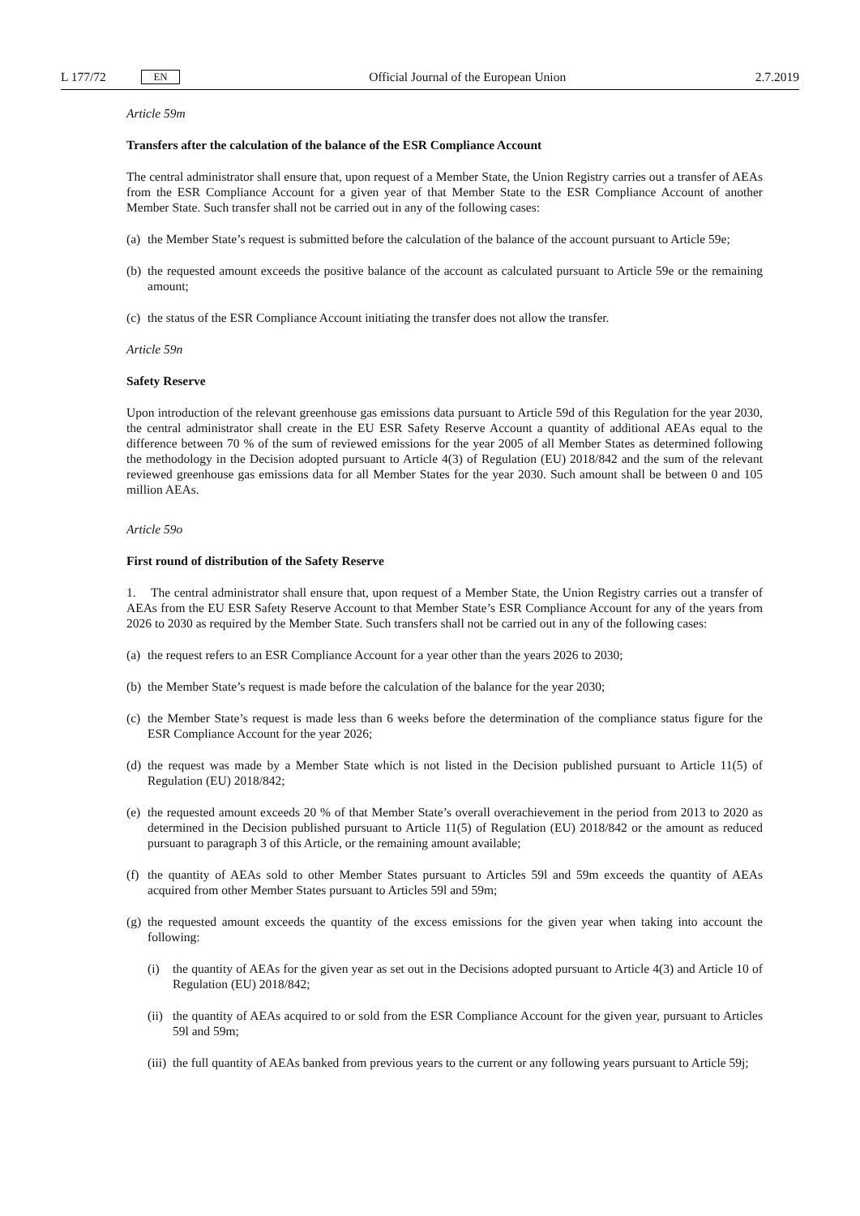L 177/72 EN Official Journal of the European Union 2.7.2019
Article 59m
Transfers after the calculation of the balance of the ESR Compliance Account
The central administrator shall ensure that, upon request of a Member State, the Union Registry carries out a transfer of AEAs from the ESR Compliance Account for a given year of that Member State to the ESR Compliance Account of another Member State. Such transfer shall not be carried out in any of the following cases:
(a) the Member State’s request is submitted before the calculation of the balance of the account pursuant to Article 59e;
(b) the requested amount exceeds the positive balance of the account as calculated pursuant to Article 59e or the remaining amount;
(c) the status of the ESR Compliance Account initiating the transfer does not allow the transfer.
Article 59n
Safety Reserve
Upon introduction of the relevant greenhouse gas emissions data pursuant to Article 59d of this Regulation for the year 2030, the central administrator shall create in the EU ESR Safety Reserve Account a quantity of additional AEAs equal to the difference between 70 % of the sum of reviewed emissions for the year 2005 of all Member States as determined following the methodology in the Decision adopted pursuant to Article 4(3) of Regulation (EU) 2018/842 and the sum of the relevant reviewed greenhouse gas emissions data for all Member States for the year 2030. Such amount shall be between 0 and 105 million AEAs.
Article 59o
First round of distribution of the Safety Reserve
1. The central administrator shall ensure that, upon request of a Member State, the Union Registry carries out a transfer of AEAs from the EU ESR Safety Reserve Account to that Member State’s ESR Compliance Account for any of the years from 2026 to 2030 as required by the Member State. Such transfers shall not be carried out in any of the following cases:
(a) the request refers to an ESR Compliance Account for a year other than the years 2026 to 2030;
(b) the Member State’s request is made before the calculation of the balance for the year 2030;
(c) the Member State’s request is made less than 6 weeks before the determination of the compliance status figure for the ESR Compliance Account for the year 2026;
(d) the request was made by a Member State which is not listed in the Decision published pursuant to Article 11(5) of Regulation (EU) 2018/842;
(e) the requested amount exceeds 20 % of that Member State’s overall overachievement in the period from 2013 to 2020 as determined in the Decision published pursuant to Article 11(5) of Regulation (EU) 2018/842 or the amount as reduced pursuant to paragraph 3 of this Article, or the remaining amount available;
(f) the quantity of AEAs sold to other Member States pursuant to Articles 59l and 59m exceeds the quantity of AEAs acquired from other Member States pursuant to Articles 59l and 59m;
(g) the requested amount exceeds the quantity of the excess emissions for the given year when taking into account the following:
(i) the quantity of AEAs for the given year as set out in the Decisions adopted pursuant to Article 4(3) and Article 10 of Regulation (EU) 2018/842;
(ii) the quantity of AEAs acquired to or sold from the ESR Compliance Account for the given year, pursuant to Articles 59l and 59m;
(iii) the full quantity of AEAs banked from previous years to the current or any following years pursuant to Article 59j;